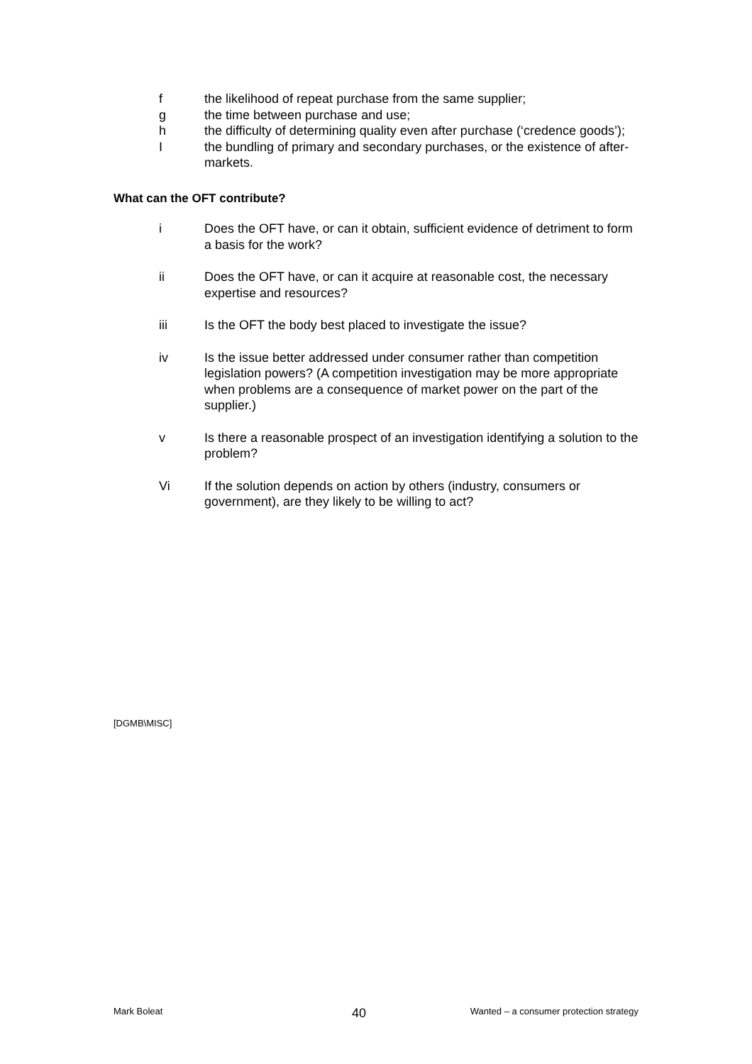f the likelihood of repeat purchase from the same supplier;
g the time between purchase and use;
h the difficulty of determining quality even after purchase (‘credence goods’);
Ithe bundling of primary and secondary purchases, or the existence of after-markets.
What can the OFT contribute?
i Does the OFT have, or can it obtain, sufficient evidence of detriment to form a basis for the work?
ii Does the OFT have, or can it acquire at reasonable cost, the necessary expertise and resources?
iii Is the OFT the body best placed to investigate the issue?
iv Is the issue better addressed under consumer rather than competition legislation powers? (A competition investigation may be more appropriate when problems are a consequence of market power on the part of the supplier.)
v Is there a reasonable prospect of an investigation identifying a solution to the problem?
Vi If the solution depends on action by others (industry, consumers or government), are they likely to be willing to act?
[DGMB\MISC]
Mark Boleat 40 Wanted – a consumer protection strategy